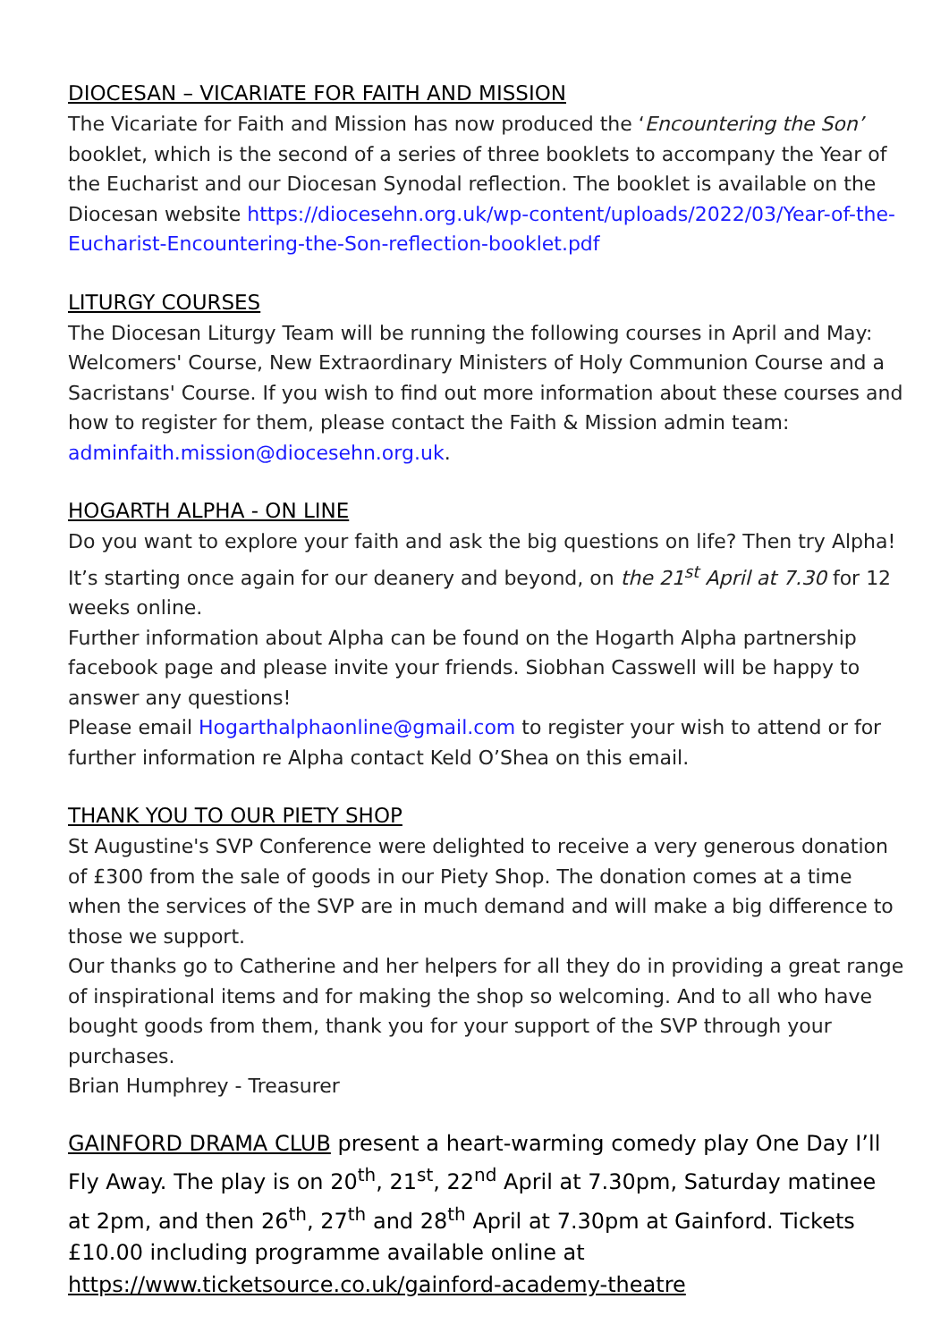DIOCESAN – VICARIATE FOR FAITH AND MISSION
The Vicariate for Faith and Mission has now produced the ‘Encountering the Son’ booklet, which is the second of a series of three booklets to accompany the Year of the Eucharist and our Diocesan Synodal reflection. The booklet is available on the Diocesan website https://diocesehn.org.uk/wp-content/uploads/2022/03/Year-of-the-Eucharist-Encountering-the-Son-reflection-booklet.pdf
LITURGY COURSES
The Diocesan Liturgy Team will be running the following courses in April and May: Welcomers' Course, New Extraordinary Ministers of Holy Communion Course and a Sacristans' Course. If you wish to find out more information about these courses and how to register for them, please contact the Faith & Mission admin team: adminfaith.mission@diocesehn.org.uk.
HOGARTH ALPHA - ON LINE
Do you want to explore your faith and ask the big questions on life? Then try Alpha! It’s starting once again for our deanery and beyond, on the 21<sup>st</sup> April at 7.30 for 12 weeks online.
Further information about Alpha can be found on the Hogarth Alpha partnership facebook page and please invite your friends. Siobhan Casswell will be happy to answer any questions!
Please email Hogarthalphaonline@gmail.com to register your wish to attend or for further information re Alpha contact Keld O’Shea on this email.
THANK YOU TO OUR PIETY SHOP
St Augustine's SVP Conference were delighted to receive a very generous donation of £300 from the sale of goods in our Piety Shop. The donation comes at a time when the services of the SVP are in much demand and will make a big difference to those we support.
Our thanks go to Catherine and her helpers for all they do in providing a great range of inspirational items and for making the shop so welcoming. And to all who have bought goods from them, thank you for your support of the SVP through your purchases.
Brian Humphrey - Treasurer
GAINFORD DRAMA CLUB present a heart-warming comedy play One Day I’ll Fly Away. The play is on 20<sup>th</sup>, 21<sup>st</sup>, 22<sup>nd</sup> April at 7.30pm, Saturday matinee at 2pm, and then 26<sup>th</sup>, 27<sup>th</sup> and 28<sup>th</sup> April at 7.30pm at Gainford. Tickets £10.00 including programme available online at https://www.ticketsource.co.uk/gainford-academy-theatre